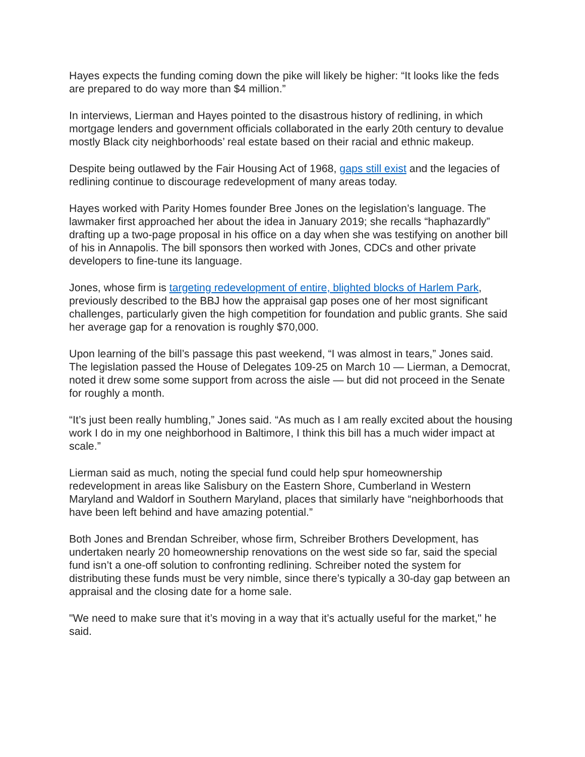Hayes expects the funding coming down the pike will likely be higher: “It looks like the feds are prepared to do way more than $4 million.”
In interviews, Lierman and Hayes pointed to the disastrous history of redlining, in which mortgage lenders and government officials collaborated in the early 20th century to devalue mostly Black city neighborhoods’ real estate based on their racial and ethnic makeup.
Despite being outlawed by the Fair Housing Act of 1968, gaps still exist and the legacies of redlining continue to discourage redevelopment of many areas today.
Hayes worked with Parity Homes founder Bree Jones on the legislation’s language. The lawmaker first approached her about the idea in January 2019; she recalls “haphazardly” drafting up a two-page proposal in his office on a day when she was testifying on another bill of his in Annapolis. The bill sponsors then worked with Jones, CDCs and other private developers to fine-tune its language.
Jones, whose firm is targeting redevelopment of entire, blighted blocks of Harlem Park, previously described to the BBJ how the appraisal gap poses one of her most significant challenges, particularly given the high competition for foundation and public grants. She said her average gap for a renovation is roughly $70,000.
Upon learning of the bill’s passage this past weekend, “I was almost in tears,” Jones said. The legislation passed the House of Delegates 109-25 on March 10 — Lierman, a Democrat, noted it drew some some support from across the aisle — but did not proceed in the Senate for roughly a month.
“It’s just been really humbling,” Jones said. “As much as I am really excited about the housing work I do in my one neighborhood in Baltimore, I think this bill has a much wider impact at scale.”
Lierman said as much, noting the special fund could help spur homeownership redevelopment in areas like Salisbury on the Eastern Shore, Cumberland in Western Maryland and Waldorf in Southern Maryland, places that similarly have “neighborhoods that have been left behind and have amazing potential.”
Both Jones and Brendan Schreiber, whose firm, Schreiber Brothers Development, has undertaken nearly 20 homeownership renovations on the west side so far, said the special fund isn’t a one-off solution to confronting redlining. Schreiber noted the system for distributing these funds must be very nimble, since there’s typically a 30-day gap between an appraisal and the closing date for a home sale.
"We need to make sure that it’s moving in a way that it’s actually useful for the market," he said.